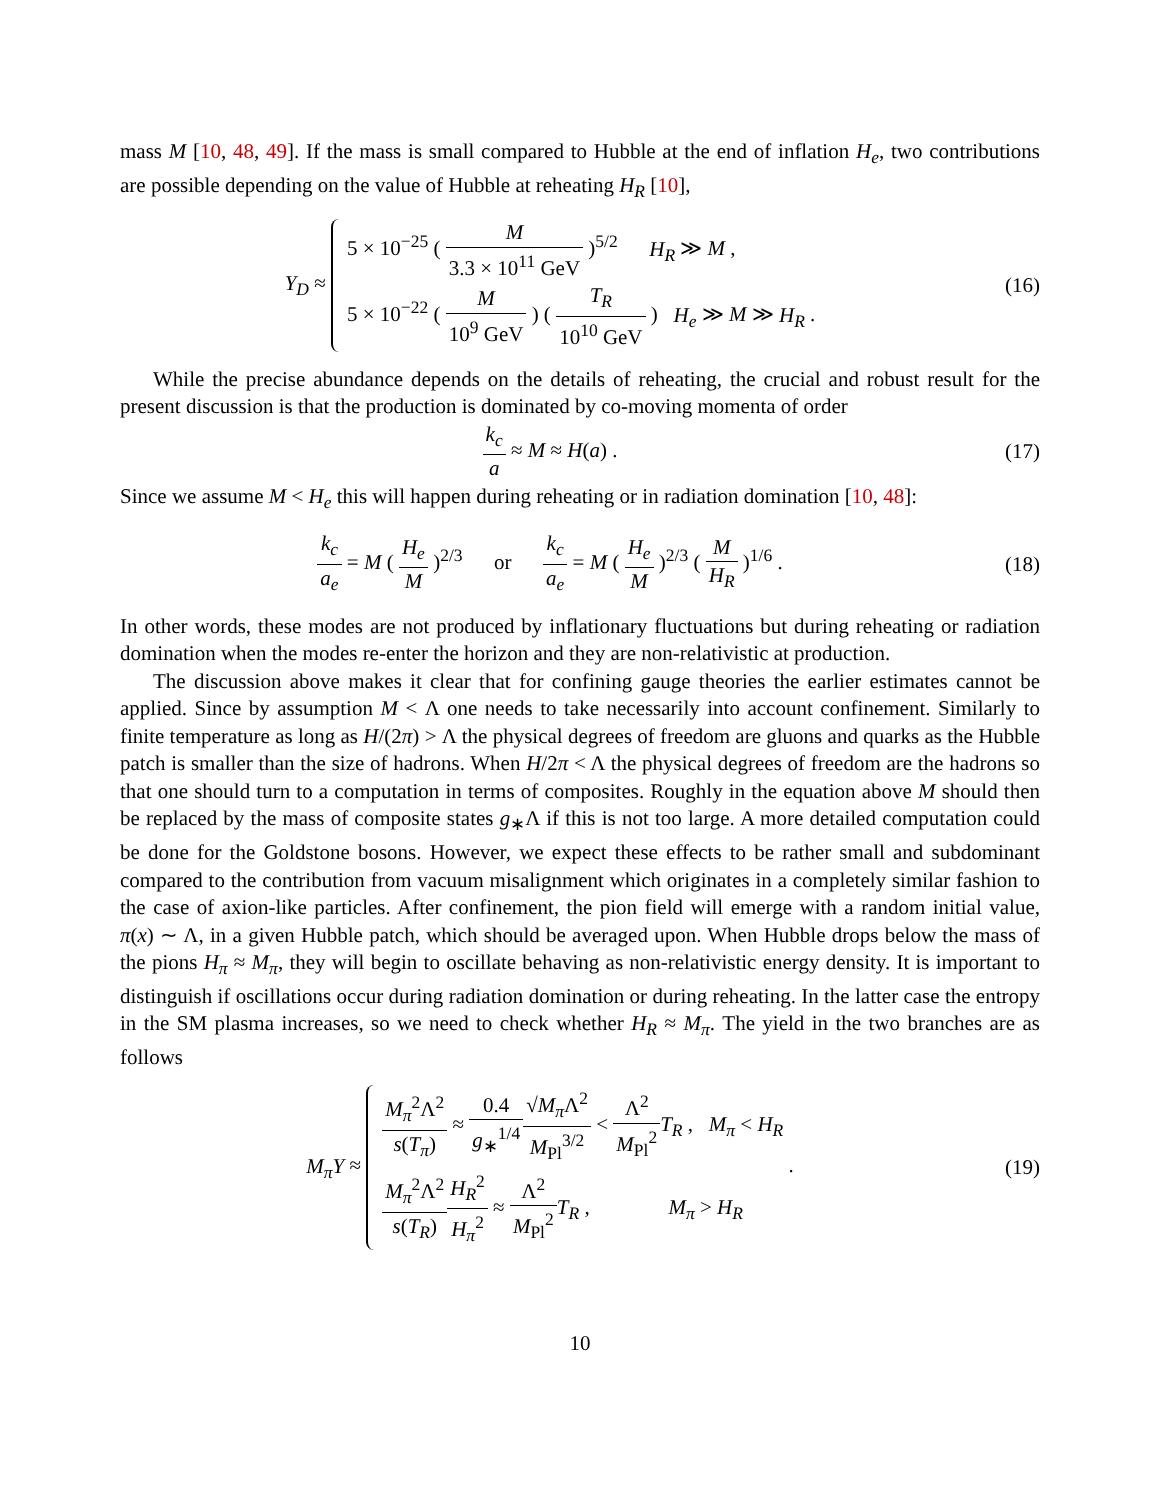mass M [10, 48, 49]. If the mass is small compared to Hubble at the end of inflation H<sub>e</sub>, two contributions are possible depending on the value of Hubble at reheating H<sub>R</sub> [10],
Y<sub>D</sub> ≈
5 × 10<sup>−25</sup> ( M 3.3 × 10<sup>11</sup> GeV )<sup>5/2</sup> H<sub>R</sub> ≫ M ,
5 × 10<sup>−22</sup> ( M 10<sup>9</sup> GeV ) ( T<sub>R</sub> 10<sup>10</sup> GeV ) H<sub>e</sub> ≫ M ≫ H<sub>R</sub> .
(16)
While the precise abundance depends on the details of reheating, the crucial and robust result for the present discussion is that the production is dominated by co-moving momenta of order
k<sub>c</sub> a ≈ M ≈ H(a) . (17)
Since we assume M < H<sub>e</sub> this will happen during reheating or in radiation domination [10, 48]:
k<sub>c</sub> a<sub>e</sub> = M ( H<sub>e</sub> M )<sup>2/3</sup> or k<sub>c</sub> a<sub>e</sub> = M ( H<sub>e</sub> M )<sup>2/3</sup> ( M H<sub>R</sub> )<sup>1/6</sup> .
(18)
In other words, these modes are not produced by inflationary fluctuations but during reheating or radiation domination when the modes re-enter the horizon and they are non-relativistic at production.
The discussion above makes it clear that for confining gauge theories the earlier estimates cannot be applied. Since by assumption M < Λ one needs to take necessarily into account confinement. Similarly to finite temperature as long as H/(2π) > Λ the physical degrees of freedom are gluons and quarks as the Hubble patch is smaller than the size of hadrons. When H/2π < Λ the physical degrees of freedom are the hadrons so that one should turn to a computation in terms of composites. Roughly in the equation above M should then be replaced by the mass of composite states g<sub>∗</sub>Λ if this is not too large. A more detailed computation could be done for the Goldstone bosons. However, we expect these effects to be rather small and subdominant compared to the contribution from vacuum misalignment which originates in a completely similar fashion to the case of axion-like particles. After confinement, the pion field will emerge with a random initial value, π(x) ∼ Λ, in a given Hubble patch, which should be averaged upon. When Hubble drops below the mass of the pions H<sub>π</sub> ≈ M<sub>π</sub>, they will begin to oscillate behaving as non-relativistic energy density. It is important to distinguish if oscillations occur during radiation domination or during reheating. In the latter case the entropy in the SM plasma increases, so we need to check whether H<sub>R</sub> ≈ M<sub>π</sub>. The yield in the two branches are as follows
M<sub>π</sub>Y ≈
M<sub>π</sub><sup>2</sup>Λ<sup>2</sup> s(T<sub>π</sub>) ≈ 0.4 g<sub>∗</sub><sup>1/4</sup>√M<sub>π</sub> Λ<sup>2</sup> M<sub>Pl</sub><sup>3/2</sup> < Λ<sup>2</sup> M<sub>Pl</sub><sup>2</sup> T<sub>R</sub> , M<sub>π</sub> < H<sub>R</sub>
M<sub>π</sub><sup>2</sup>Λ<sup>2</sup> s(T<sub>R</sub>) H<sub>R</sub><sup>2</sup> H<sub>π</sub><sup>2</sup> ≈ Λ<sup>2</sup> M<sub>Pl</sub><sup>2</sup> T<sub>R</sub> , M<sub>π</sub> > H<sub>R</sub>
.
(19)
10